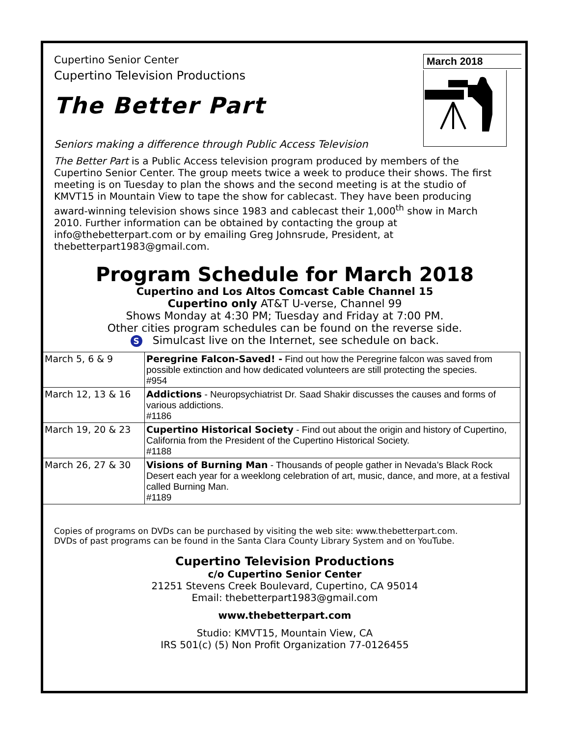Cupertino Senior Center
Cupertino Television Productions
The Better Part
Seniors making a difference through Public Access Television
March 2018
The Better Part is a Public Access television program produced by members of the Cupertino Senior Center. The group meets twice a week to produce their shows. The first meeting is on Tuesday to plan the shows and the second meeting is at the studio of KMVT15 in Mountain View to tape the show for cablecast. They have been producing award-winning television shows since 1983 and cablecast their 1,000<sup>th</sup> show in March 2010. Further information can be obtained by contacting the group at info@thebetterpart.com or by emailing Greg Johnsrude, President, at thebetterpart1983@gmail.com.
Program Schedule for March 2018
Cupertino and Los Altos Comcast Cable Channel 15
Cupertino only AT&T U-verse, Channel 99
Shows Monday at 4:30 PM; Tuesday and Friday at 7:00 PM.
Other cities program schedules can be found on the reverse side.
S Simulcast live on the Internet, see schedule on back.
| March 5, 6 & 9 | Peregrine Falcon-Saved! - Find out how the Peregrine falcon was saved from possible extinction and how dedicated volunteers are still protecting the species. #954 |
| March 12, 13 & 16 | Addictions - Neuropsychiatrist Dr. Saad Shakir discusses the causes and forms of various addictions. #1186 |
| March 19, 20 & 23 | Cupertino Historical Society - Find out about the origin and history of Cupertino, California from the President of the Cupertino Historical Society. #1188 |
| March 26, 27 & 30 | Visions of Burning Man - Thousands of people gather in Nevada’s Black Rock Desert each year for a weeklong celebration of art, music, dance, and more, at a festival called Burning Man. #1189 |
Copies of programs on DVDs can be purchased by visiting the web site: www.thebetterpart.com.
DVDs of past programs can be found in the Santa Clara County Library System and on YouTube.
Cupertino Television Productions
c/o Cupertino Senior Center
21251 Stevens Creek Boulevard, Cupertino, CA 95014
Email: thebetterpart1983@gmail.com
www.thebetterpart.com
Studio: KMVT15, Mountain View, CA
IRS 501(c) (5) Non Profit Organization 77-0126455